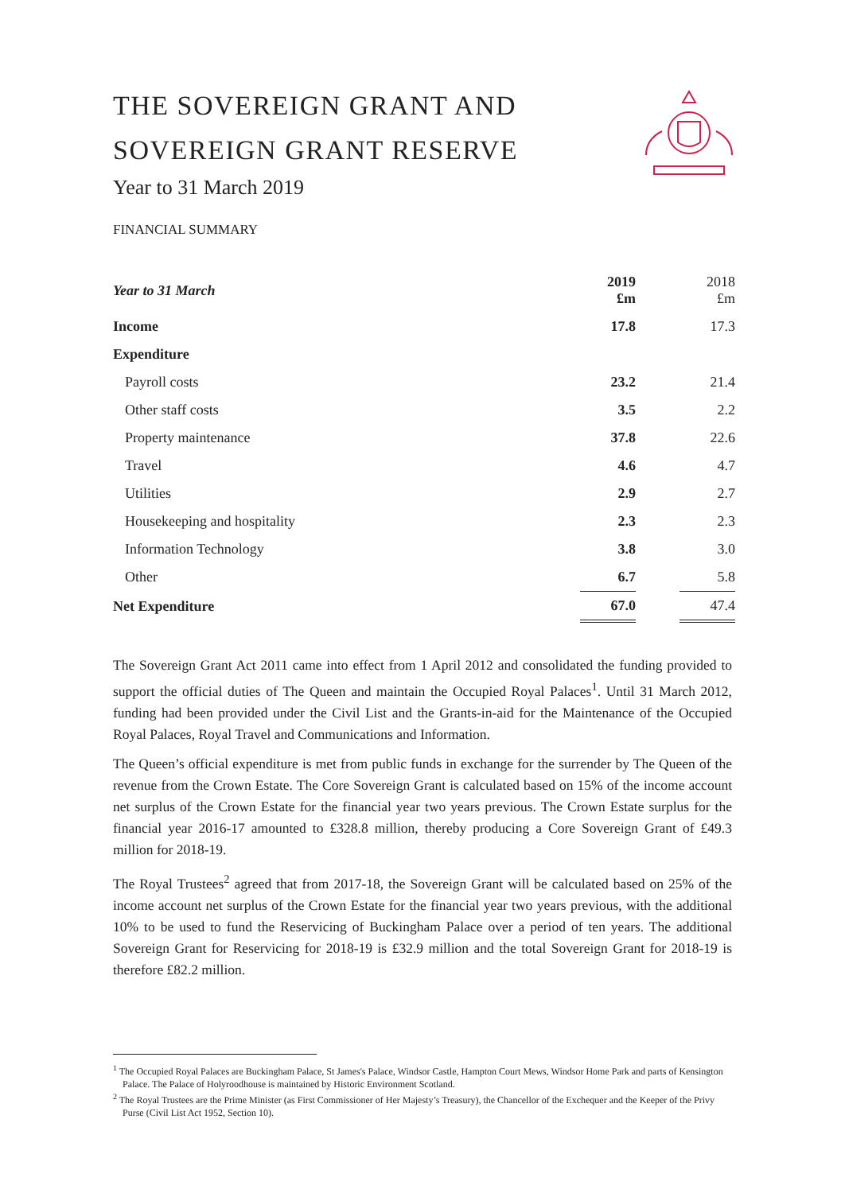THE SOVEREIGN GRANT AND
SOVEREIGN GRANT RESERVE
Year to 31 March 2019
FINANCIAL SUMMARY
| Year to 31 March | 2019 £m | | 2018 £m |
| Income | 17.8 | | 17.3 |
| Expenditure | | | |
| Payroll costs | 23.2 | | 21.4 |
| Other staff costs | 3.5 | | 2.2 |
| Property maintenance | 37.8 | | 22.6 |
| Travel | 4.6 | | 4.7 |
| Utilities | 2.9 | | 2.7 |
| Housekeeping and hospitality | 2.3 | | 2.3 |
| Information Technology | 3.8 | | 3.0 |
| Other | 6.7 | | 5.8 |
| Net Expenditure | 67.0 | | 47.4 |
The Sovereign Grant Act 2011 came into effect from 1 April 2012 and consolidated the funding provided to support the official duties of The Queen and maintain the Occupied Royal Palaces<sup>1</sup>. Until 31 March 2012, funding had been provided under the Civil List and the Grants-in-aid for the Maintenance of the Occupied Royal Palaces, Royal Travel and Communications and Information.
The Queen’s official expenditure is met from public funds in exchange for the surrender by The Queen of the revenue from the Crown Estate. The Core Sovereign Grant is calculated based on 15% of the income account net surplus of the Crown Estate for the financial year two years previous. The Crown Estate surplus for the financial year 2016-17 amounted to £328.8 million, thereby producing a Core Sovereign Grant of £49.3 million for 2018-19.
The Royal Trustees<sup>2</sup> agreed that from 2017-18, the Sovereign Grant will be calculated based on 25% of the income account net surplus of the Crown Estate for the financial year two years previous, with the additional 10% to be used to fund the Reservicing of Buckingham Palace over a period of ten years. The additional Sovereign Grant for Reservicing for 2018-19 is £32.9 million and the total Sovereign Grant for 2018-19 is therefore £82.2 million.
<sup>1</sup> The Occupied Royal Palaces are Buckingham Palace, St James's Palace, Windsor Castle, Hampton Court Mews, Windsor Home Park and parts of Kensington Palace. The Palace of Holyroodhouse is maintained by Historic Environment Scotland.
<sup>2</sup> The Royal Trustees are the Prime Minister (as First Commissioner of Her Majesty’s Treasury), the Chancellor of the Exchequer and the Keeper of the Privy Purse (Civil List Act 1952, Section 10).